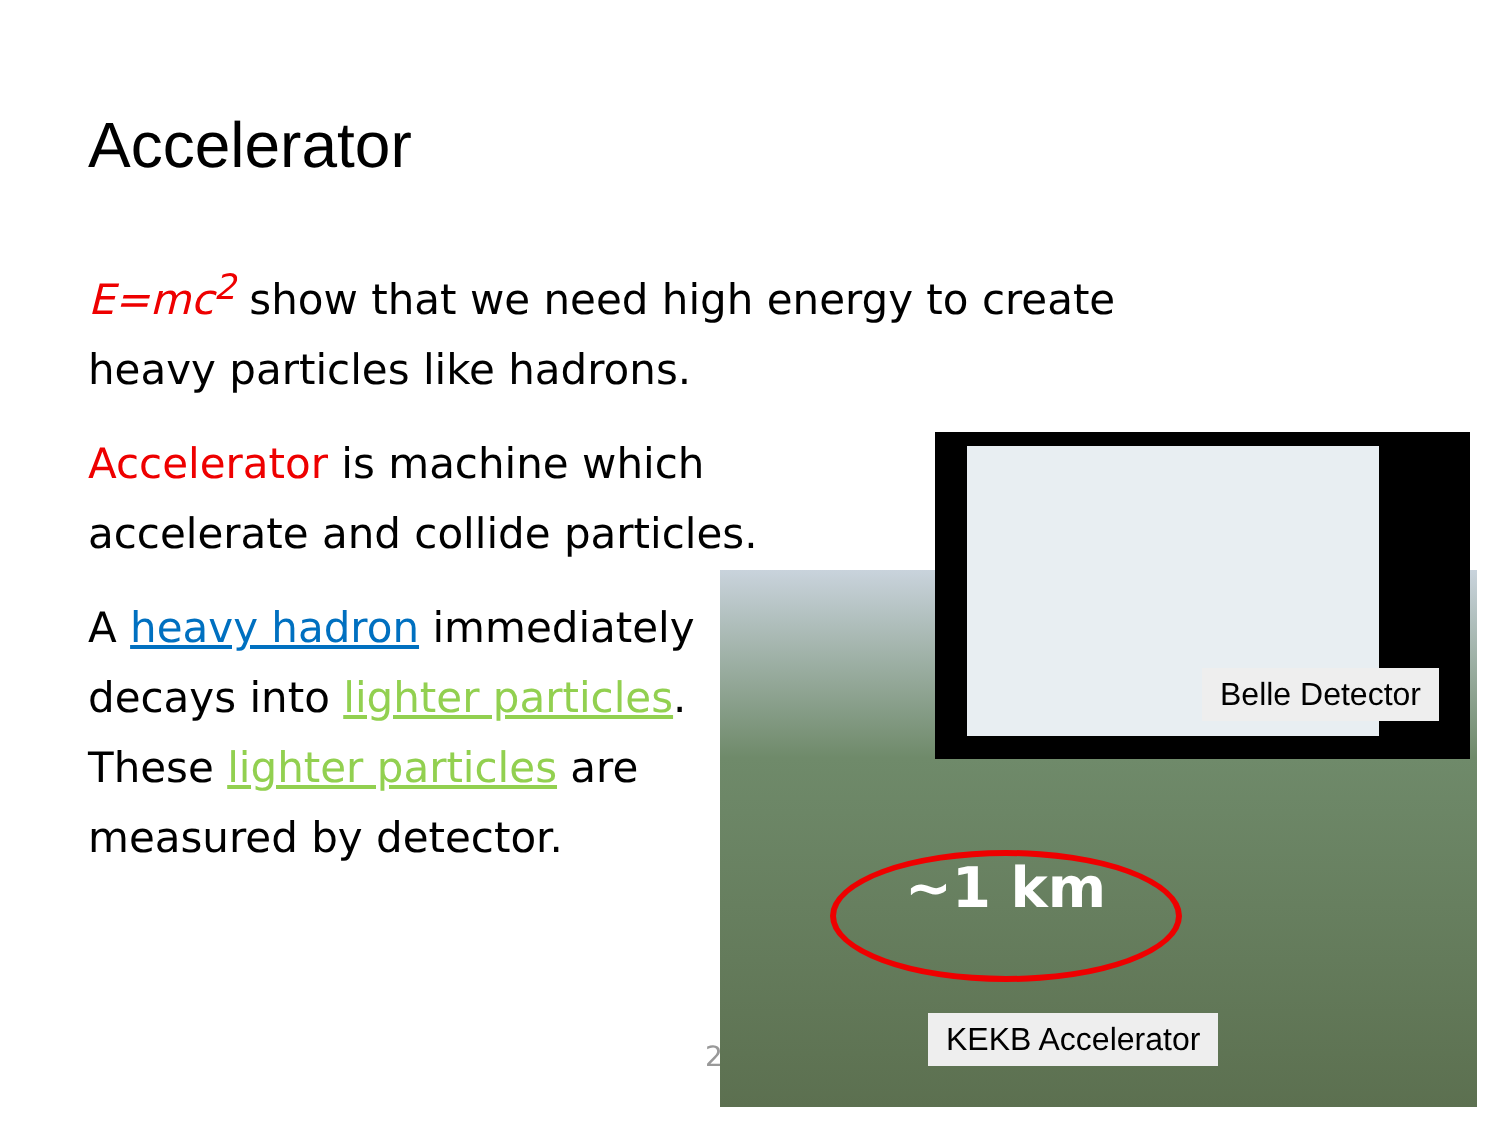Accelerator
E=mc<sup>2</sup> show that we need high energy to create
heavy particles like hadrons.
Accelerator is machine which
accelerate and collide particles.
A heavy hadron immediately
decays into lighter particles.
These lighter particles are
measured by detector.
~1 km
Belle Detector
KEKB Accelerator
2